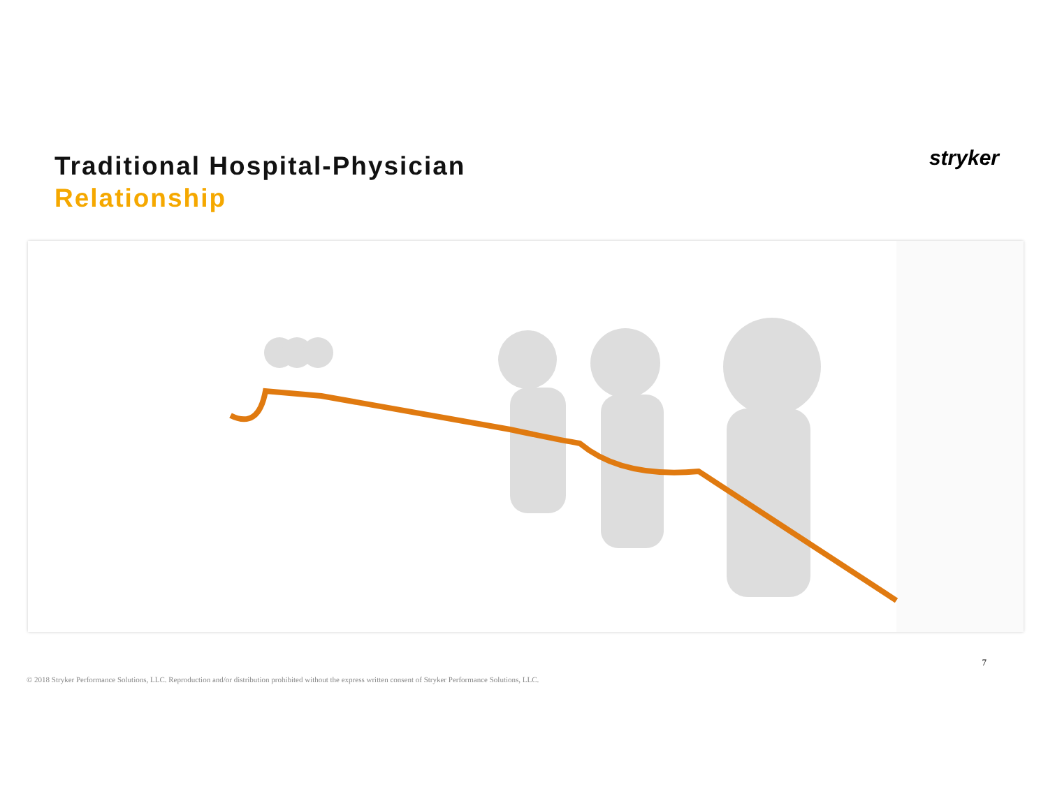Traditional Hospital-Physician
Relationship
stryker
7
© 2018 Stryker Performance Solutions, LLC. Reproduction and/or distribution prohibited without the express written consent of Stryker Performance Solutions, LLC.